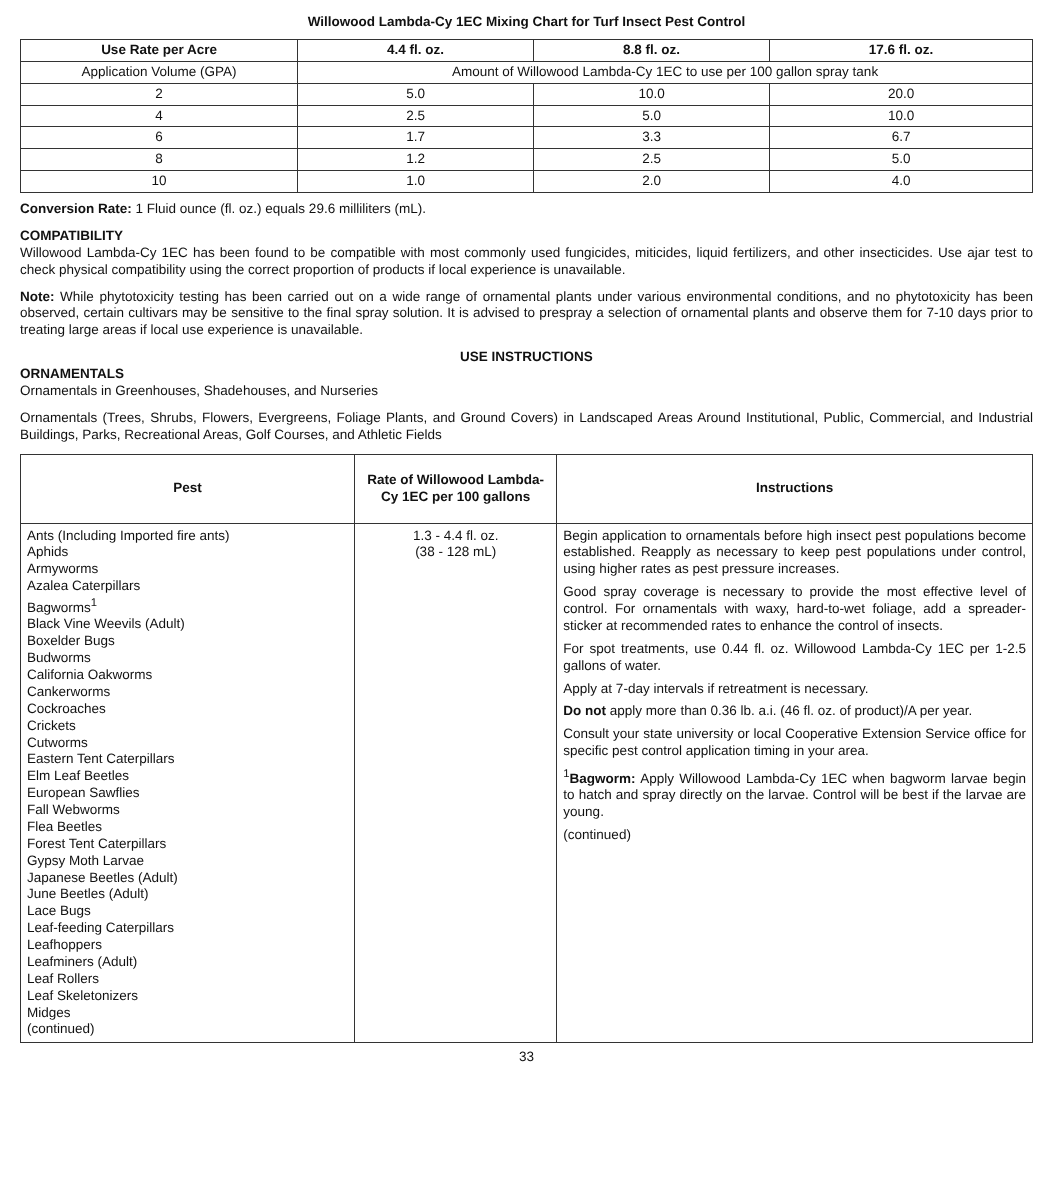Willowood Lambda-Cy 1EC Mixing Chart for Turf Insect Pest Control
| Use Rate per Acre | 4.4 fl. oz. | 8.8 fl. oz. | 17.6 fl. oz. |
| --- | --- | --- | --- |
| Application Volume (GPA) | Amount of Willowood Lambda-Cy 1EC to use per 100 gallon spray tank | | |
| 2 | 5.0 | 10.0 | 20.0 |
| 4 | 2.5 | 5.0 | 10.0 |
| 6 | 1.7 | 3.3 | 6.7 |
| 8 | 1.2 | 2.5 | 5.0 |
| 10 | 1.0 | 2.0 | 4.0 |
Conversion Rate: 1 Fluid ounce (fl. oz.) equals 29.6 milliliters (mL).
COMPATIBILITY
Willowood Lambda-Cy 1EC has been found to be compatible with most commonly used fungicides, miticides, liquid fertilizers, and other insecticides. Use ajar test to check physical compatibility using the correct proportion of products if local experience is unavailable.
Note: While phytotoxicity testing has been carried out on a wide range of ornamental plants under various environmental conditions, and no phytotoxicity has been observed, certain cultivars may be sensitive to the final spray solution. It is advised to prespray a selection of ornamental plants and observe them for 7-10 days prior to treating large areas if local use experience is unavailable.
USE INSTRUCTIONS
ORNAMENTALS
Ornamentals in Greenhouses, Shadehouses, and Nurseries
Ornamentals (Trees, Shrubs, Flowers, Evergreens, Foliage Plants, and Ground Covers) in Landscaped Areas Around Institutional, Public, Commercial, and Industrial Buildings, Parks, Recreational Areas, Golf Courses, and Athletic Fields
| Pest | Rate of Willowood Lambda-Cy 1EC per 100 gallons | Instructions |
| --- | --- | --- |
| Ants (Including Imported fire ants) Aphids Armyworms Azalea Caterpillars Bagworms<sup>1</sup> Black Vine Weevils (Adult) Boxelder Bugs Budworms California Oakworms Cankerworms Cockroaches Crickets Cutworms Eastern Tent Caterpillars Elm Leaf Beetles European Sawflies Fall Webworms Flea Beetles Forest Tent Caterpillars Gypsy Moth Larvae Japanese Beetles (Adult) June Beetles (Adult) Lace Bugs Leaf-feeding Caterpillars Leafhoppers Leafminers (Adult) Leaf Rollers Leaf Skeletonizers Midges (continued) | 1.3 - 4.4 fl. oz. (38 - 128 mL) | Begin application to ornamentals before high insect pest populations become established. Reapply as necessary to keep pest populations under control, using higher rates as pest pressure increases. Good spray coverage is necessary to provide the most effective level of control. For ornamentals with waxy, hard-to-wet foliage, add a spreader-sticker at recommended rates to enhance the control of insects. For spot treatments, use 0.44 fl. oz. Willowood Lambda-Cy 1EC per 1-2.5 gallons of water. Apply at 7-day intervals if retreatment is necessary. Do not apply more than 0.36 lb. a.i. (46 fl. oz. of product)/A per year. Consult your state university or local Cooperative Extension Service office for specific pest control application timing in your area. <sup>1</sup> Bagworm: Apply Willowood Lambda-Cy 1EC when bagworm larvae begin to hatch and spray directly on the larvae. Control will be best if the larvae are young. (continued) |
33